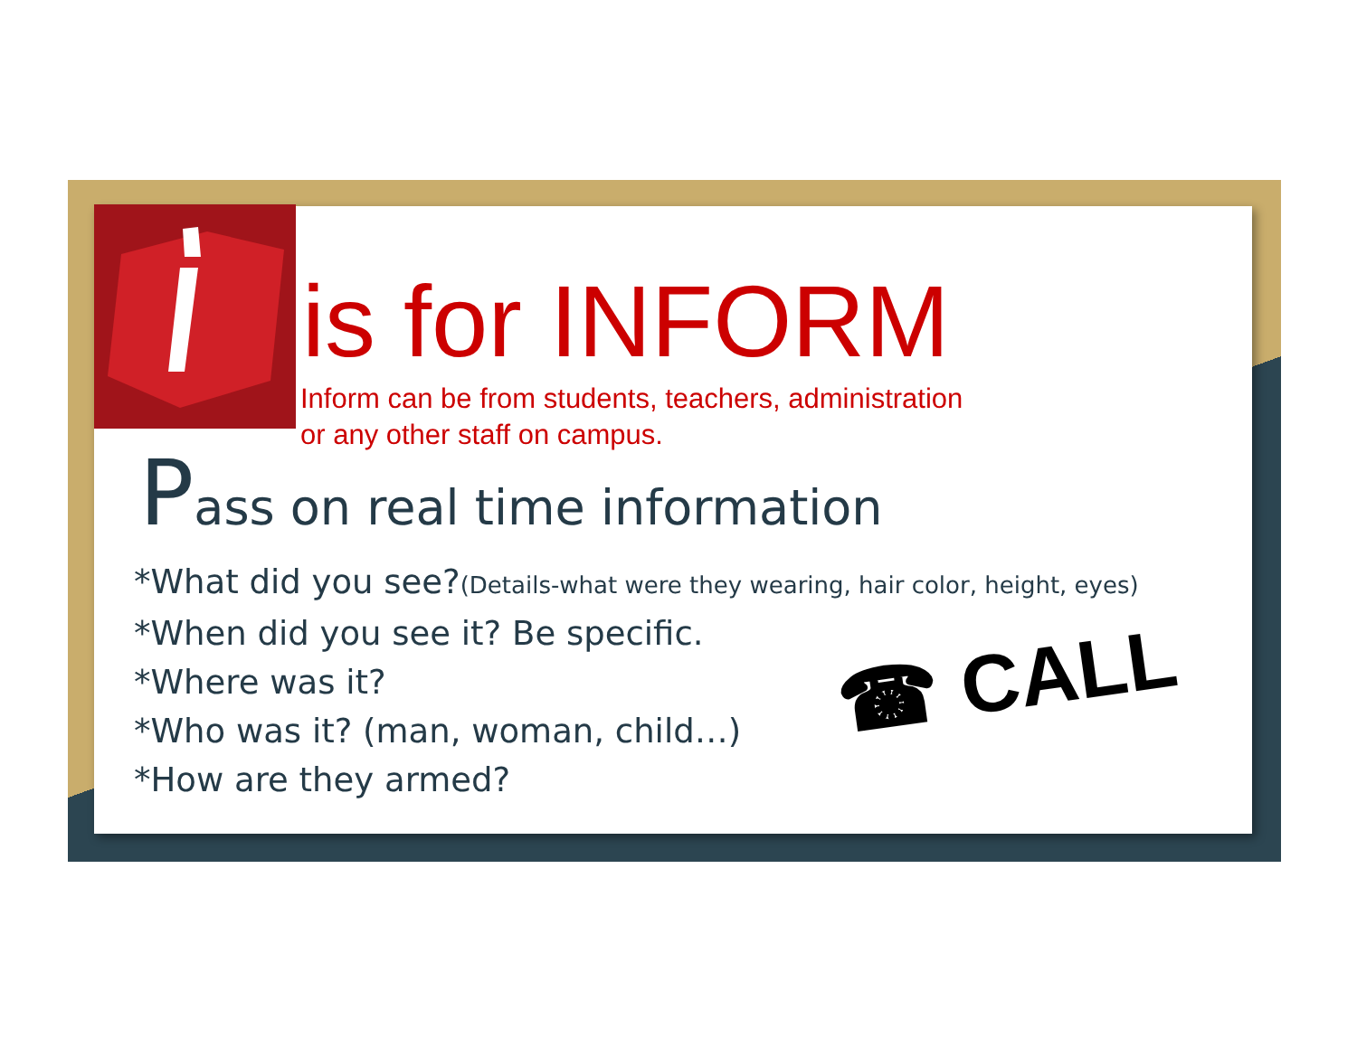is for INFORM
Inform can be from students, teachers, administration
or any other staff on campus.
Pass on real time information
*What did you see?(Details-what were they wearing, hair color, height, eyes)
*When did you see it? Be specific.
*Where was it?
*Who was it? (man, woman, child…)
*How are they armed?
☎ CALL